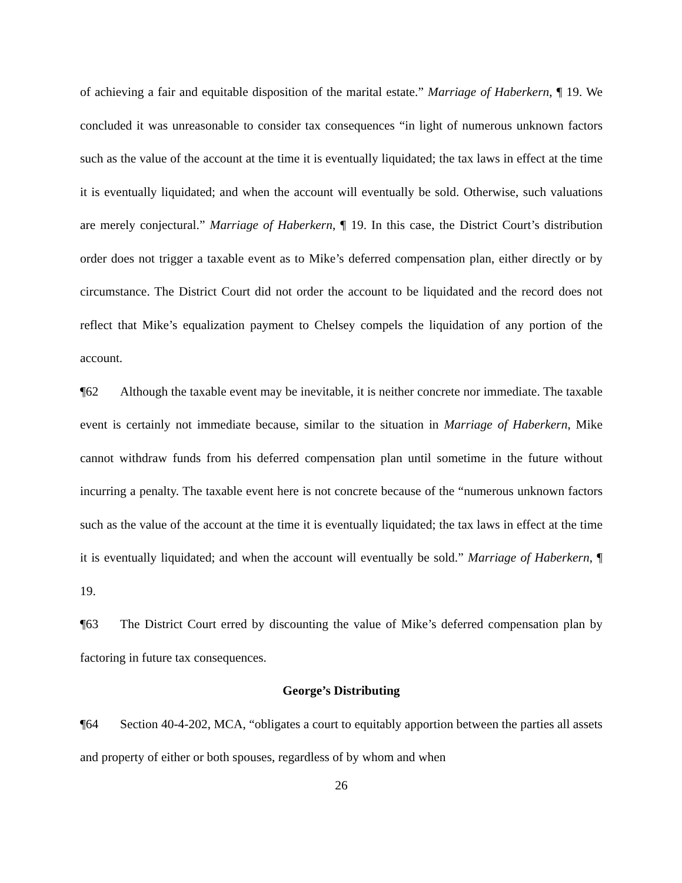of achieving a fair and equitable disposition of the marital estate.” Marriage of Haberkern, ¶ 19. We concluded it was unreasonable to consider tax consequences “in light of numerous unknown factors such as the value of the account at the time it is eventually liquidated; the tax laws in effect at the time it is eventually liquidated; and when the account will eventually be sold. Otherwise, such valuations are merely conjectural.” Marriage of Haberkern, ¶ 19. In this case, the District Court’s distribution order does not trigger a taxable event as to Mike’s deferred compensation plan, either directly or by circumstance. The District Court did not order the account to be liquidated and the record does not reflect that Mike’s equalization payment to Chelsey compels the liquidation of any portion of the account.
¶62 Although the taxable event may be inevitable, it is neither concrete nor immediate. The taxable event is certainly not immediate because, similar to the situation in Marriage of Haberkern, Mike cannot withdraw funds from his deferred compensation plan until sometime in the future without incurring a penalty. The taxable event here is not concrete because of the “numerous unknown factors such as the value of the account at the time it is eventually liquidated; the tax laws in effect at the time it is eventually liquidated; and when the account will eventually be sold.” Marriage of Haberkern, ¶ 19.
¶63 The District Court erred by discounting the value of Mike’s deferred compensation plan by factoring in future tax consequences.
George’s Distributing
¶64 Section 40-4-202, MCA, “obligates a court to equitably apportion between the parties all assets and property of either or both spouses, regardless of by whom and when
26